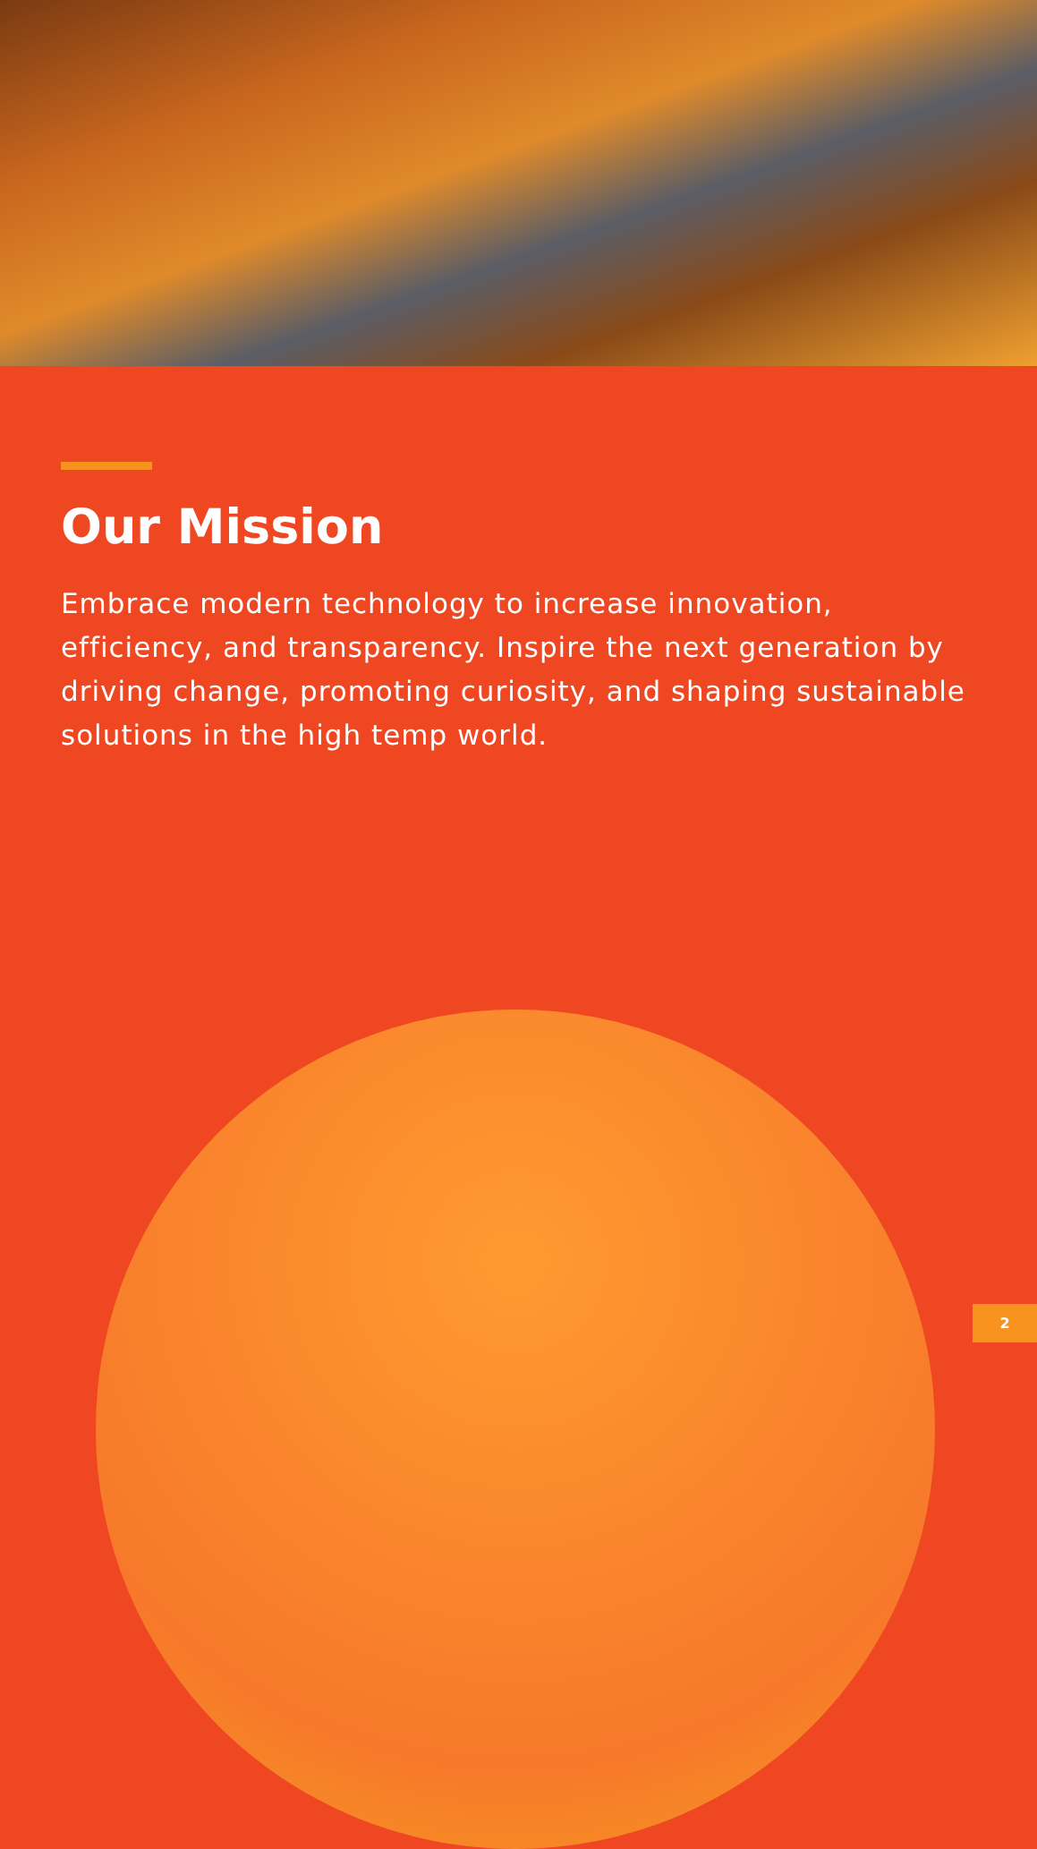Our Mission
Embrace modern technology to increase innovation, efficiency, and transparency. Inspire the next generation by driving change, promoting curiosity, and shaping sustainable solutions in the high temp world.
2